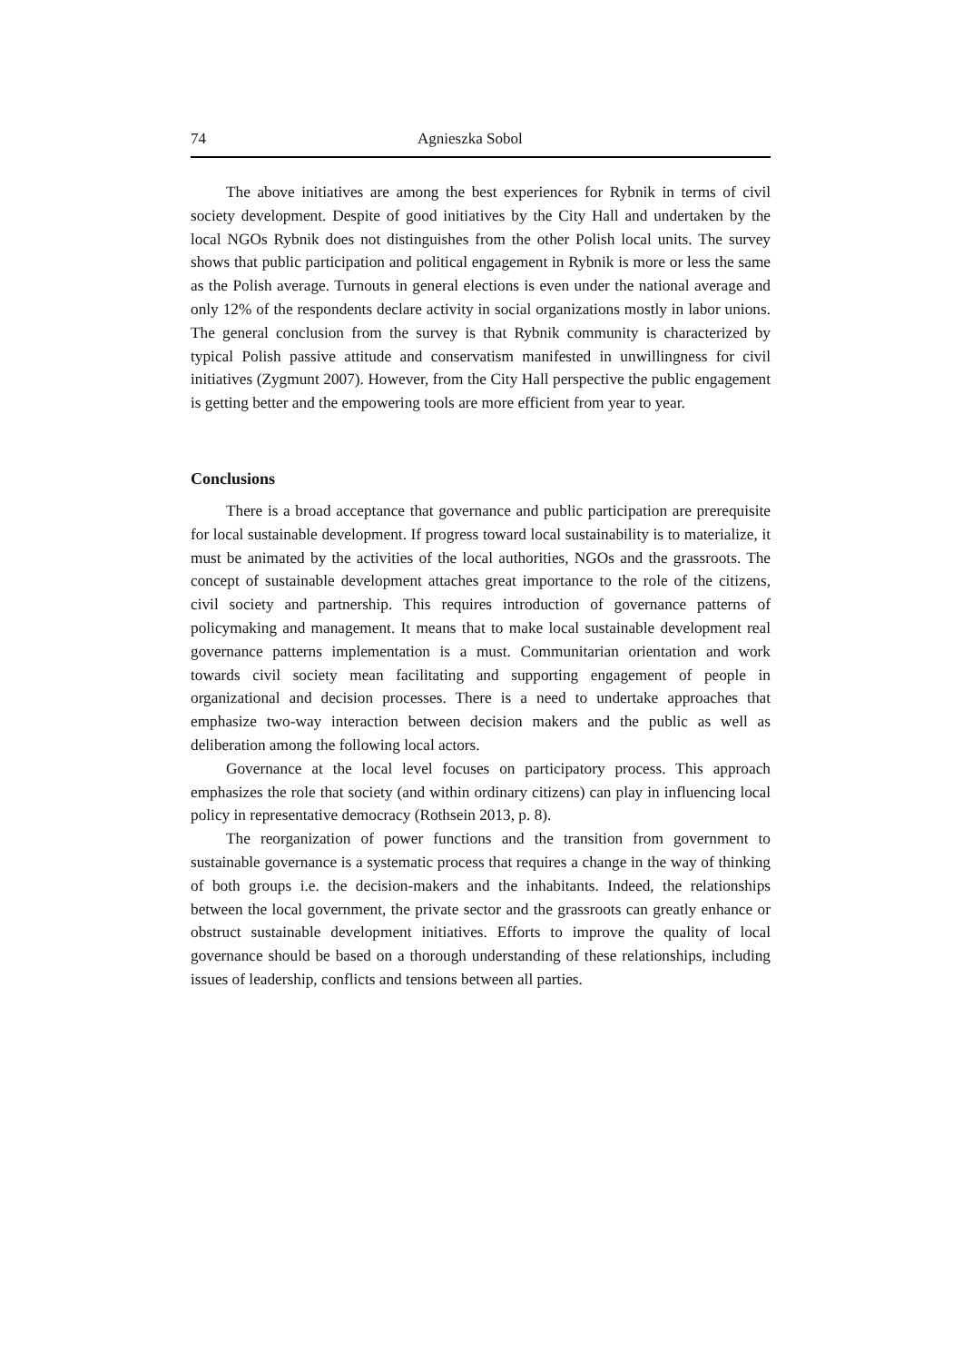74 Agnieszka Sobol
The above initiatives are among the best experiences for Rybnik in terms of civil society development. Despite of good initiatives by the City Hall and undertaken by the local NGOs Rybnik does not distinguishes from the other Polish local units. The survey shows that public participation and political engagement in Rybnik is more or less the same as the Polish average. Turnouts in general elections is even under the national average and only 12% of the respondents declare activity in social organizations mostly in labor unions. The general conclusion from the survey is that Rybnik community is characterized by typical Polish passive attitude and conservatism manifested in unwillingness for civil initiatives (Zygmunt 2007). However, from the City Hall perspective the public engagement is getting better and the empowering tools are more efficient from year to year.
Conclusions
There is a broad acceptance that governance and public participation are prerequisite for local sustainable development. If progress toward local sustainability is to materialize, it must be animated by the activities of the local authorities, NGOs and the grassroots. The concept of sustainable development attaches great importance to the role of the citizens, civil society and partnership. This requires introduction of governance patterns of policymaking and management. It means that to make local sustainable development real governance patterns implementation is a must. Communitarian orientation and work towards civil society mean facilitating and supporting engagement of people in organizational and decision processes. There is a need to undertake approaches that emphasize two-way interaction between decision makers and the public as well as deliberation among the following local actors.
Governance at the local level focuses on participatory process. This approach emphasizes the role that society (and within ordinary citizens) can play in influencing local policy in representative democracy (Rothsein 2013, p. 8).
The reorganization of power functions and the transition from government to sustainable governance is a systematic process that requires a change in the way of thinking of both groups i.e. the decision-makers and the inhabitants. Indeed, the relationships between the local government, the private sector and the grassroots can greatly enhance or obstruct sustainable development initiatives. Efforts to improve the quality of local governance should be based on a thorough understanding of these relationships, including issues of leadership, conflicts and tensions between all parties.